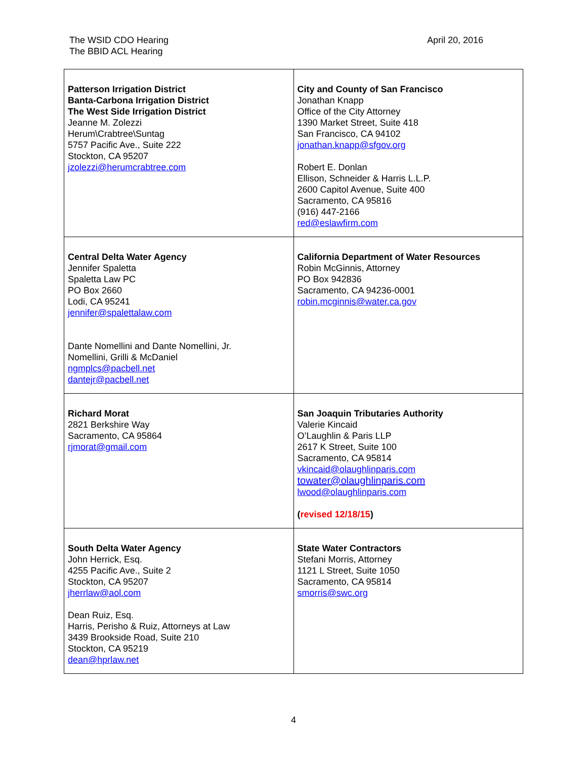The WSID CDO Hearing
The BBID ACL Hearing
April 20, 2016
| Patterson Irrigation District Banta-Carbona Irrigation District The West Side Irrigation District Jeanne M. Zolezzi Herum\Crabtree\Suntag 5757 Pacific Ave., Suite 222 Stockton, CA 95207 jzolezzi@herumcrabtree.com | City and County of San Francisco Jonathan Knapp Office of the City Attorney 1390 Market Street, Suite 418 San Francisco, CA 94102 jonathan.knapp@sfgov.org Robert E. Donlan Ellison, Schneider & Harris L.L.P. 2600 Capitol Avenue, Suite 400 Sacramento, CA 95816 (916) 447-2166 red@eslawfirm.com |
| Central Delta Water Agency Jennifer Spaletta Spaletta Law PC PO Box 2660 Lodi, CA 95241 jennifer@spalettalaw.com Dante Nomellini and Dante Nomellini, Jr. Nomellini, Grilli & McDaniel ngmplcs@pacbell.net dantejr@pacbell.net | California Department of Water Resources Robin McGinnis, Attorney PO Box 942836 Sacramento, CA 94236-0001 robin.mcginnis@water.ca.gov |
| Richard Morat 2821 Berkshire Way Sacramento, CA 95864 rjmorat@gmail.com | San Joaquin Tributaries Authority Valerie Kincaid O’Laughlin & Paris LLP 2617 K Street, Suite 100 Sacramento, CA 95814 vkincaid@olaughlinparis.com towater@olaughlinparis.com lwood@olaughlinparis.com ( revised 12/18/15 ) |
| South Delta Water Agency John Herrick, Esq. 4255 Pacific Ave., Suite 2 Stockton, CA 95207 jherrlaw@aol.com Dean Ruiz, Esq. Harris, Perisho & Ruiz, Attorneys at Law 3439 Brookside Road, Suite 210 Stockton, CA 95219 dean@hprlaw.net | State Water Contractors Stefani Morris, Attorney 1121 L Street, Suite 1050 Sacramento, CA 95814 smorris@swc.org |
4